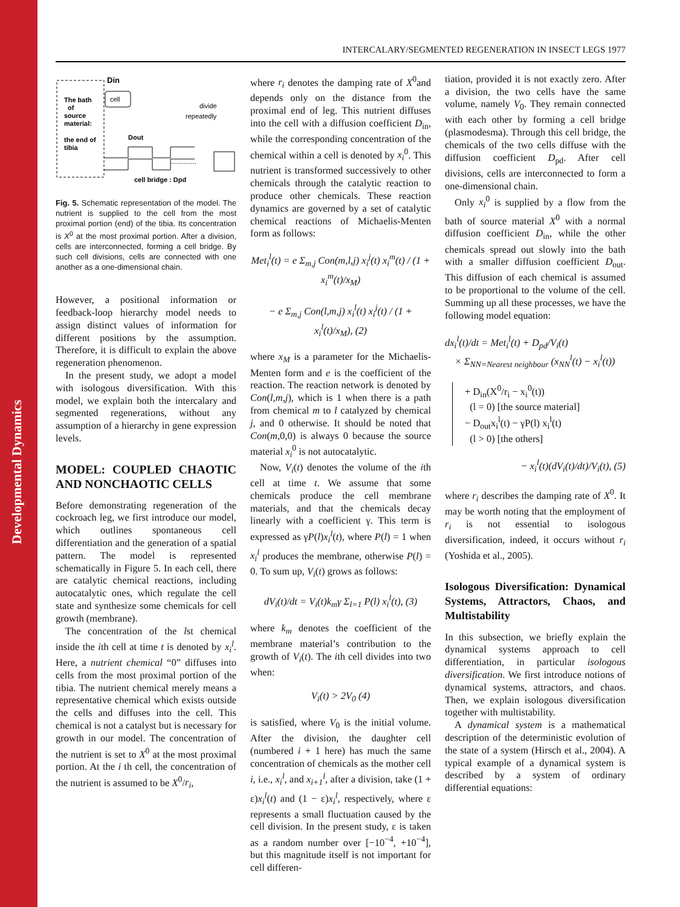Developmental Dynamics
INTERCALARY/SEGMENTED REGENERATION IN INSECT LEGS 1977
cell
Din
The bath
of
source
material:
the end of
tibia
Dout
divide
repeatedly
..............
cell bridge : Dpd
Fig. 5. Schematic representation of the model. The nutrient is supplied to the cell from the most proximal portion (end) of the tibia. Its concentration is X<sup>0</sup> at the most proximal portion. After a division, cells are interconnected, forming a cell bridge. By such cell divisions, cells are connected with one another as a one-dimensional chain.
However, a positional information or feedback-loop hierarchy model needs to assign distinct values of information for different positions by the assumption. Therefore, it is difficult to explain the above regeneration phenomenon.
In the present study, we adopt a model with isologous diversification. With this model, we explain both the intercalary and segmented regenerations, without any assumption of a hierarchy in gene expression levels.
MODEL: COUPLED CHAOTIC AND NONCHAOTIC CELLS
Before demonstrating regeneration of the cockroach leg, we first introduce our model, which outlines spontaneous cell differentiation and the generation of a spatial pattern. The model is represented schematically in Figure 5. In each cell, there are catalytic chemical reactions, including autocatalytic ones, which regulate the cell state and synthesize some chemicals for cell growth (membrane).
The concentration of the lst chemical inside the ith cell at time t is denoted by x<sub>i</sub><sup>l</sup>. Here, a nutrient chemical “0” diffuses into cells from the most proximal portion of the tibia. The nutrient chemical merely means a representative chemical which exists outside the cells and diffuses into the cell. This chemical is not a catalyst but is necessary for growth in our model. The concentration of the nutrient is set to X<sup>0</sup> at the most proximal portion. At the i th cell, the concentration of the nutrient is assumed to be X<sup>0</sup>/r<sub>i</sub>,
where r<sub>i</sub> denotes the damping rate of X<sup>0</sup>and depends only on the distance from the proximal end of leg. This nutrient diffuses into the cell with a diffusion coefficient D<sub>in</sub>, while the corresponding concentration of the chemical within a cell is denoted by x<sub>i</sub><sup>0</sup>. This nutrient is transformed successively to other chemicals through the catalytic reaction to produce other chemicals. These reaction dynamics are governed by a set of catalytic chemical reactions of Michaelis-Menten form as follows:
Met<sub>i</sub><sup>l</sup>(t) = e Σ<sub>m,j</sub> Con(m,l,j) x<sub>i</sub><sup>j</sup>(t) x<sub>i</sub><sup>m</sup>(t) / (1 + x<sub>i</sub><sup>m</sup>(t)/x<sub>M</sub>)
− e Σ<sub>m,j</sub> Con(l,m,j) x<sub>i</sub><sup>l</sup>(t) x<sub>i</sub><sup>j</sup>(t) / (1 + x<sub>i</sub><sup>l</sup>(t)/x<sub>M</sub>), (2)
where x<sub>M</sub> is a parameter for the Michaelis-Menten form and e is the coefficient of the reaction. The reaction network is denoted by Con(l,m,j), which is 1 when there is a path from chemical m to l catalyzed by chemical j, and 0 otherwise. It should be noted that Con(m,0,0) is always 0 because the source material x<sub>i</sub><sup>0</sup> is not autocatalytic.
Now, V<sub>i</sub>(t) denotes the volume of the ith cell at time t. We assume that some chemicals produce the cell membrane materials, and that the chemicals decay linearly with a coefficient γ. This term is expressed as γP(l)x<sub>i</sub><sup>l</sup>(t), where P(l) = 1 when x<sub>i</sub><sup>l</sup> produces the membrane, otherwise P(l) = 0. To sum up, V<sub>i</sub>(t) grows as follows:
dV<sub>i</sub>(t)/dt = V<sub>i</sub>(t)k<sub>m</sub>γ Σ<sub>l=1</sub> P(l) x<sub>i</sub><sup>l</sup>(t), (3)
where k<sub>m</sub> denotes the coefficient of the membrane material’s contribution to the growth of V<sub>i</sub>(t). The ith cell divides into two when:
V<sub>i</sub>(t) > 2V<sub>0</sub> (4)
is satisfied, where V<sub>0</sub> is the initial volume. After the division, the daughter cell (numbered i + 1 here) has much the same concentration of chemicals as the mother cell i, i.e., x<sub>i</sub><sup>l</sup>, and x<sub>i+1</sub><sup>l</sup>, after a division, take (1 + ε)x<sub>i</sub><sup>l</sup>(t) and (1 − ε)x<sub>i</sub><sup>l</sup>, respectively, where ε represents a small fluctuation caused by the cell division. In the present study, ε is taken as a random number over [−10<sup>−4</sup>, +10<sup>−4</sup>], but this magnitude itself is not important for cell differen-
tiation, provided it is not exactly zero. After a division, the two cells have the same volume, namely V<sub>0</sub>. They remain connected with each other by forming a cell bridge (plasmodesma). Through this cell bridge, the chemicals of the two cells diffuse with the diffusion coefficient D<sub>pd</sub>. After cell divisions, cells are interconnected to form a one-dimensional chain.
Only x<sub>i</sub><sup>0</sup> is supplied by a flow from the bath of source material X<sup>0</sup> with a normal diffusion coefficient D<sub>in</sub>, while the other chemicals spread out slowly into the bath with a smaller diffusion coefficient D<sub>out</sub>. This diffusion of each chemical is assumed to be proportional to the volume of the cell. Summing up all these processes, we have the following model equation:
dx<sub>i</sub><sup>l</sup>(t)/dt = Met<sub>i</sub><sup>l</sup>(t) + D<sub>pd</sub>/V<sub>i</sub>(t)
× Σ<sub>NN=Nearest neighbour</sub> (x<sub>NN</sub><sup>l</sup>(t) − x<sub>i</sub><sup>l</sup>(t))
+ D<sub>in</sub>(X<sup>0</sup>/r<sub>i</sub> − x<sub>i</sub><sup>0</sup>(t))
(l = 0) [the source material]
− D<sub>out</sub>x<sub>i</sub><sup>l</sup>(t) − γP(l) x<sub>i</sub><sup>l</sup>(t)
(l > 0) [the others]
− x<sub>i</sub><sup>l</sup>(t)(dV<sub>i</sub>(t)/dt)/V<sub>i</sub>(t), (5)
where r<sub>i</sub> describes the damping rate of X<sup>0</sup>. It may be worth noting that the employment of r<sub>i</sub> is not essential to isologous diversification, indeed, it occurs without r<sub>i</sub> (Yoshida et al., 2005).
Isologous Diversification: Dynamical Systems, Attractors, Chaos, and Multistability
In this subsection, we briefly explain the dynamical systems approach to cell differentiation, in particular isologous diversification. We first introduce notions of dynamical systems, attractors, and chaos. Then, we explain isologous diversification together with multistability.
A dynamical system is a mathematical description of the deterministic evolution of the state of a system (Hirsch et al., 2004). A typical example of a dynamical system is described by a system of ordinary differential equations: